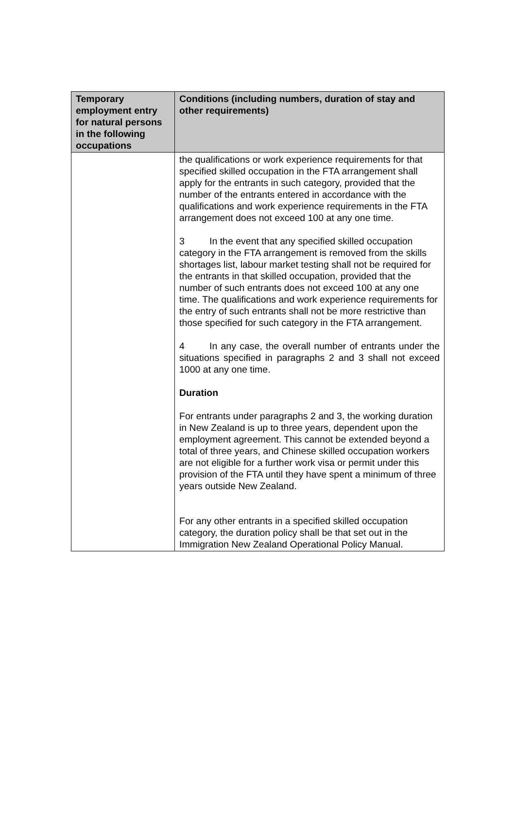| Temporary employment entry for natural persons in the following occupations | Conditions (including numbers, duration of stay and other requirements) |
| --- | --- |
| | the qualifications or work experience requirements for that specified skilled occupation in the FTA arrangement shall apply for the entrants in such category, provided that the number of the entrants entered in accordance with the qualifications and work experience requirements in the FTA arrangement does not exceed 100 at any one time. 3 In the event that any specified skilled occupation category in the FTA arrangement is removed from the skills shortages list, labour market testing shall not be required for the entrants in that skilled occupation, provided that the number of such entrants does not exceed 100 at any one time. The qualifications and work experience requirements for the entry of such entrants shall not be more restrictive than those specified for such category in the FTA arrangement. 4 In any case, the overall number of entrants under the situations specified in paragraphs 2 and 3 shall not exceed 1000 at any one time. Duration For entrants under paragraphs 2 and 3, the working duration in New Zealand is up to three years, dependent upon the employment agreement. This cannot be extended beyond a total of three years, and Chinese skilled occupation workers are not eligible for a further work visa or permit under this provision of the FTA until they have spent a minimum of three years outside New Zealand. For any other entrants in a specified skilled occupation category, the duration policy shall be that set out in the Immigration New Zealand Operational Policy Manual. |